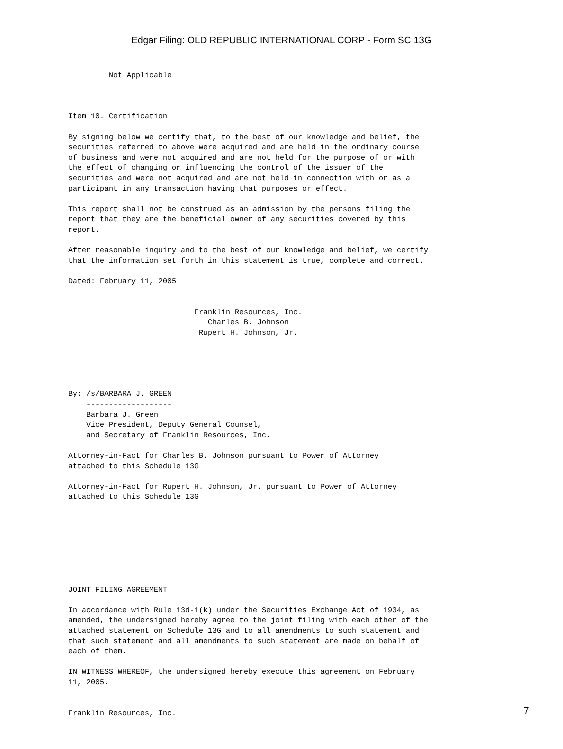Edgar Filing: OLD REPUBLIC INTERNATIONAL CORP - Form SC 13G
         Not Applicable



Item 10. Certification

By signing below we certify that, to the best of our knowledge and belief, the
securities referred to above were acquired and are held in the ordinary course
of business and were not acquired and are not held for the purpose of or with
the effect of changing or influencing the control of the issuer of the
securities and were not acquired and are not held in connection with or as a
participant in any transaction having that purposes or effect.

This report shall not be construed as an admission by the persons filing the
report that they are the beneficial owner of any securities covered by this
report.

After reasonable inquiry and to the best of our knowledge and belief, we certify
that the information set forth in this statement is true, complete and correct.

Dated: February 11, 2005


                            Franklin Resources, Inc.
                               Charles B. Johnson
                             Rupert H. Johnson, Jr.





By: /s/BARBARA J. GREEN
    -------------------
    Barbara J. Green
    Vice President, Deputy General Counsel,
    and Secretary of Franklin Resources, Inc.

Attorney-in-Fact for Charles B. Johnson pursuant to Power of Attorney
attached to this Schedule 13G

Attorney-in-Fact for Rupert H. Johnson, Jr. pursuant to Power of Attorney
attached to this Schedule 13G








JOINT FILING AGREEMENT

In accordance with Rule 13d-1(k) under the Securities Exchange Act of 1934, as
amended, the undersigned hereby agree to the joint filing with each other of the
attached statement on Schedule 13G and to all amendments to such statement and
that such statement and all amendments to such statement are made on behalf of
each of them.

IN WITNESS WHEREOF, the undersigned hereby execute this agreement on February
11, 2005.


Franklin Resources, Inc.
7